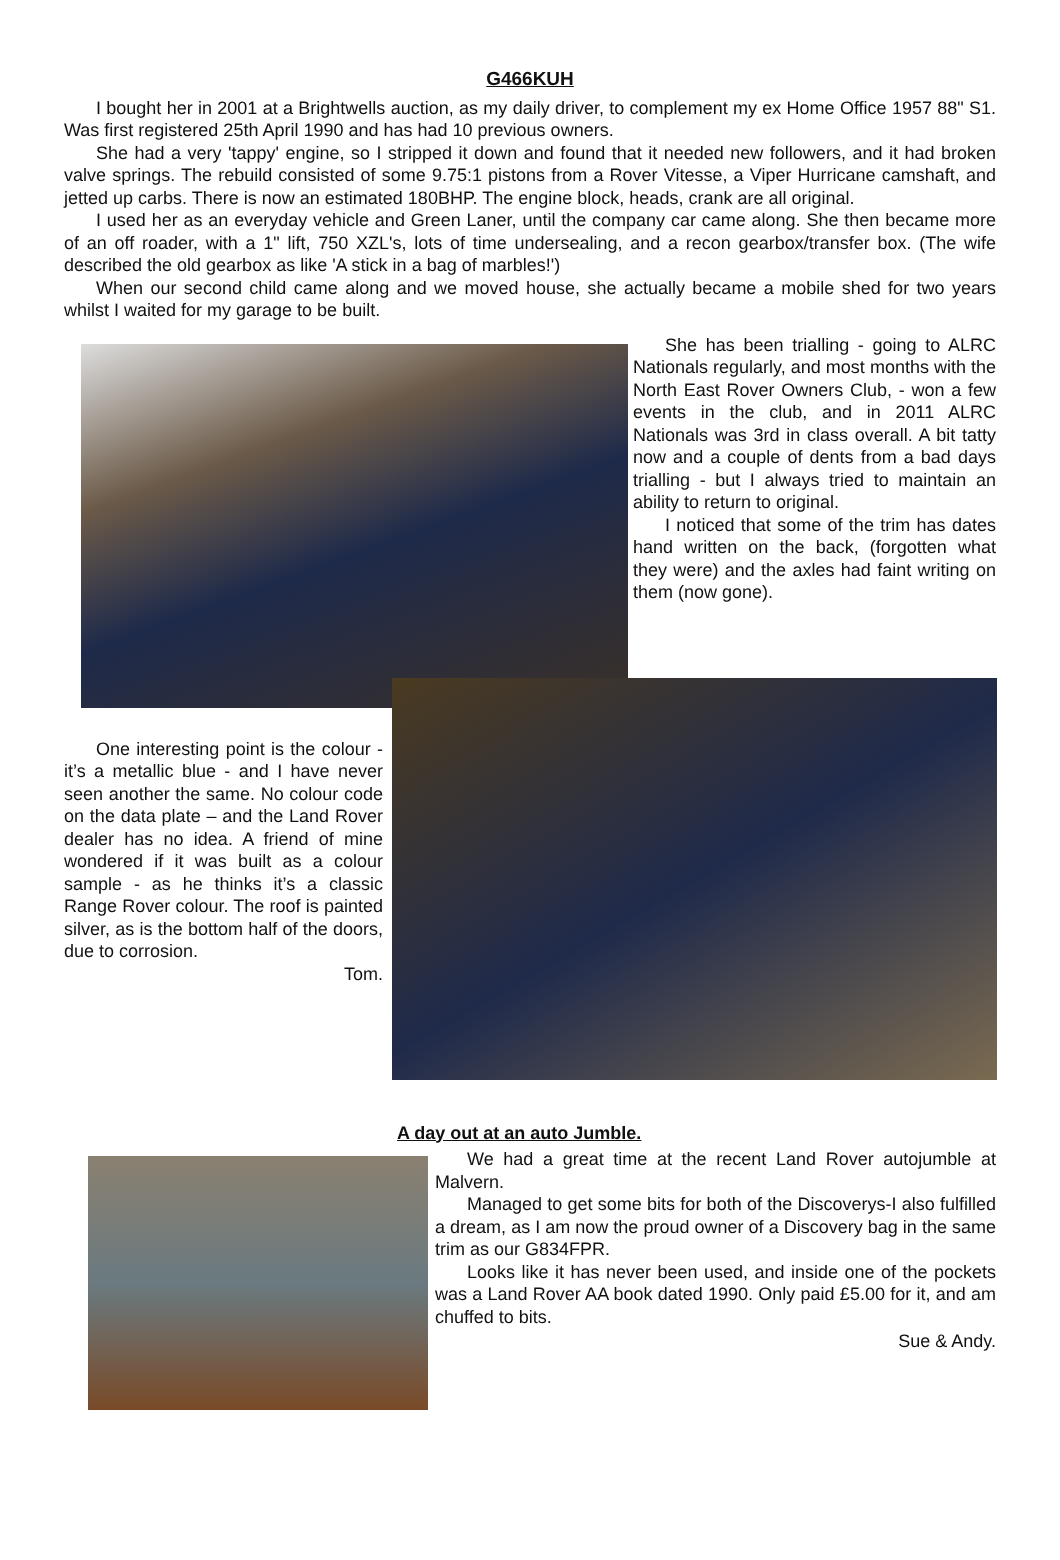G466KUH
I bought her in 2001 at a Brightwells auction, as my daily driver, to complement my ex Home Office 1957 88" S1. Was first registered 25th April 1990 and has had 10 previous owners.
She had a very 'tappy' engine, so I stripped it down and found that it needed new followers, and it had broken valve springs. The rebuild consisted of some 9.75:1 pistons from a Rover Vitesse, a Viper Hurricane camshaft, and jetted up carbs. There is now an estimated 180BHP. The engine block, heads, crank are all original.
I used her as an everyday vehicle and Green Laner, until the company car came along. She then became more of an off roader, with a 1" lift, 750 XZL's, lots of time undersealing, and a recon gearbox/transfer box. (The wife described the old gearbox as like 'A stick in a bag of marbles!')
When our second child came along and we moved house, she actually became a mobile shed for two years whilst I waited for my garage to be built.
She has been trialling - going to ALRC Nationals regularly, and most months with the North East Rover Owners Club, - won a few events in the club, and in 2011 ALRC Nationals was 3rd in class overall. A bit tatty now and a couple of dents from a bad days trialling - but I always tried to maintain an ability to return to original.
I noticed that some of the trim has dates hand written on the back, (forgotten what they were) and the axles had faint writing on them (now gone).
One interesting point is the colour - it’s a metallic blue - and I have never seen another the same. No colour code on the data plate – and the Land Rover dealer has no idea. A friend of mine wondered if it was built as a colour sample - as he thinks it’s a classic Range Rover colour. The roof is painted silver, as is the bottom half of the doors, due to corrosion.
Tom.
A day out at an auto Jumble.
We had a great time at the recent Land Rover autojumble at Malvern.
Managed to get some bits for both of the Discoverys-I also fulfilled a dream, as I am now the proud owner of a Discovery bag in the same trim as our G834FPR.
Looks like it has never been used, and inside one of the pockets was a Land Rover AA book dated 1990. Only paid £5.00 for it, and am chuffed to bits.
Sue & Andy.